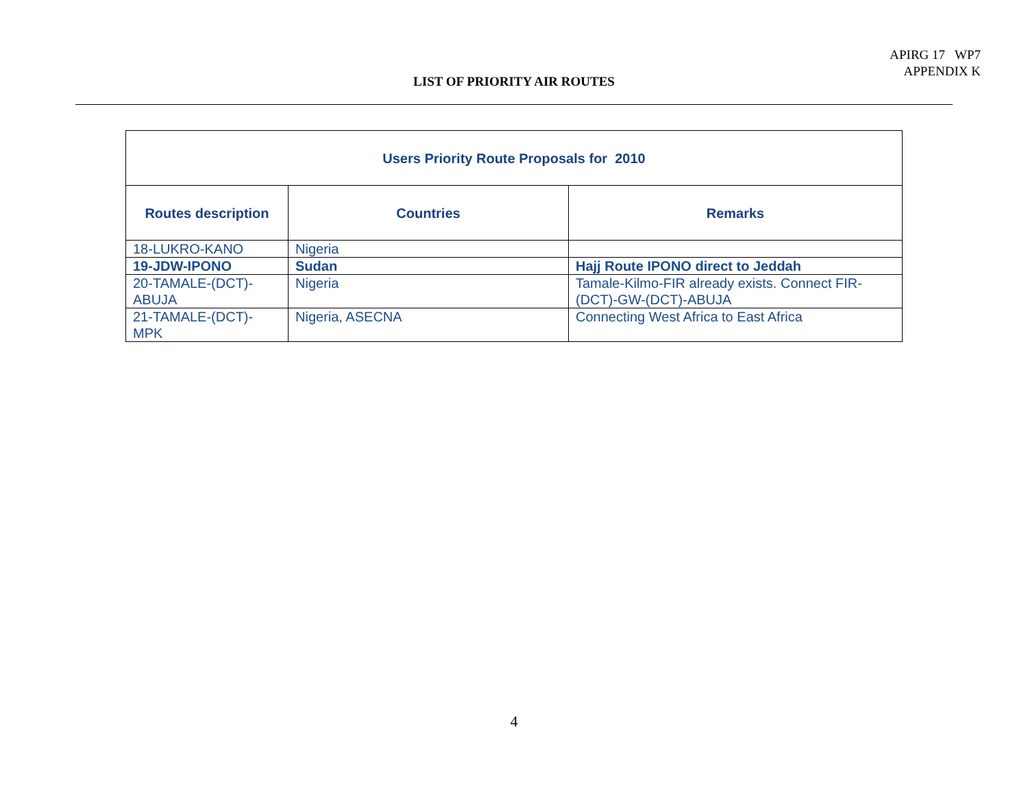APIRG 17 WP7
APPENDIX K
LIST OF PRIORITY AIR ROUTES
| Users Priority Route Proposals for 2010 | | |
| --- | --- | --- |
| Routes description | Countries | Remarks |
| 18-LUKRO-KANO | Nigeria | |
| 19-JDW-IPONO | Sudan | Hajj Route IPONO direct to Jeddah |
| 20-TAMALE-(DCT)- ABUJA | Nigeria | Tamale-Kilmo-FIR already exists. Connect FIR- (DCT)-GW-(DCT)-ABUJA |
| 21-TAMALE-(DCT)- MPK | Nigeria, ASECNA | Connecting West Africa to East Africa |
4